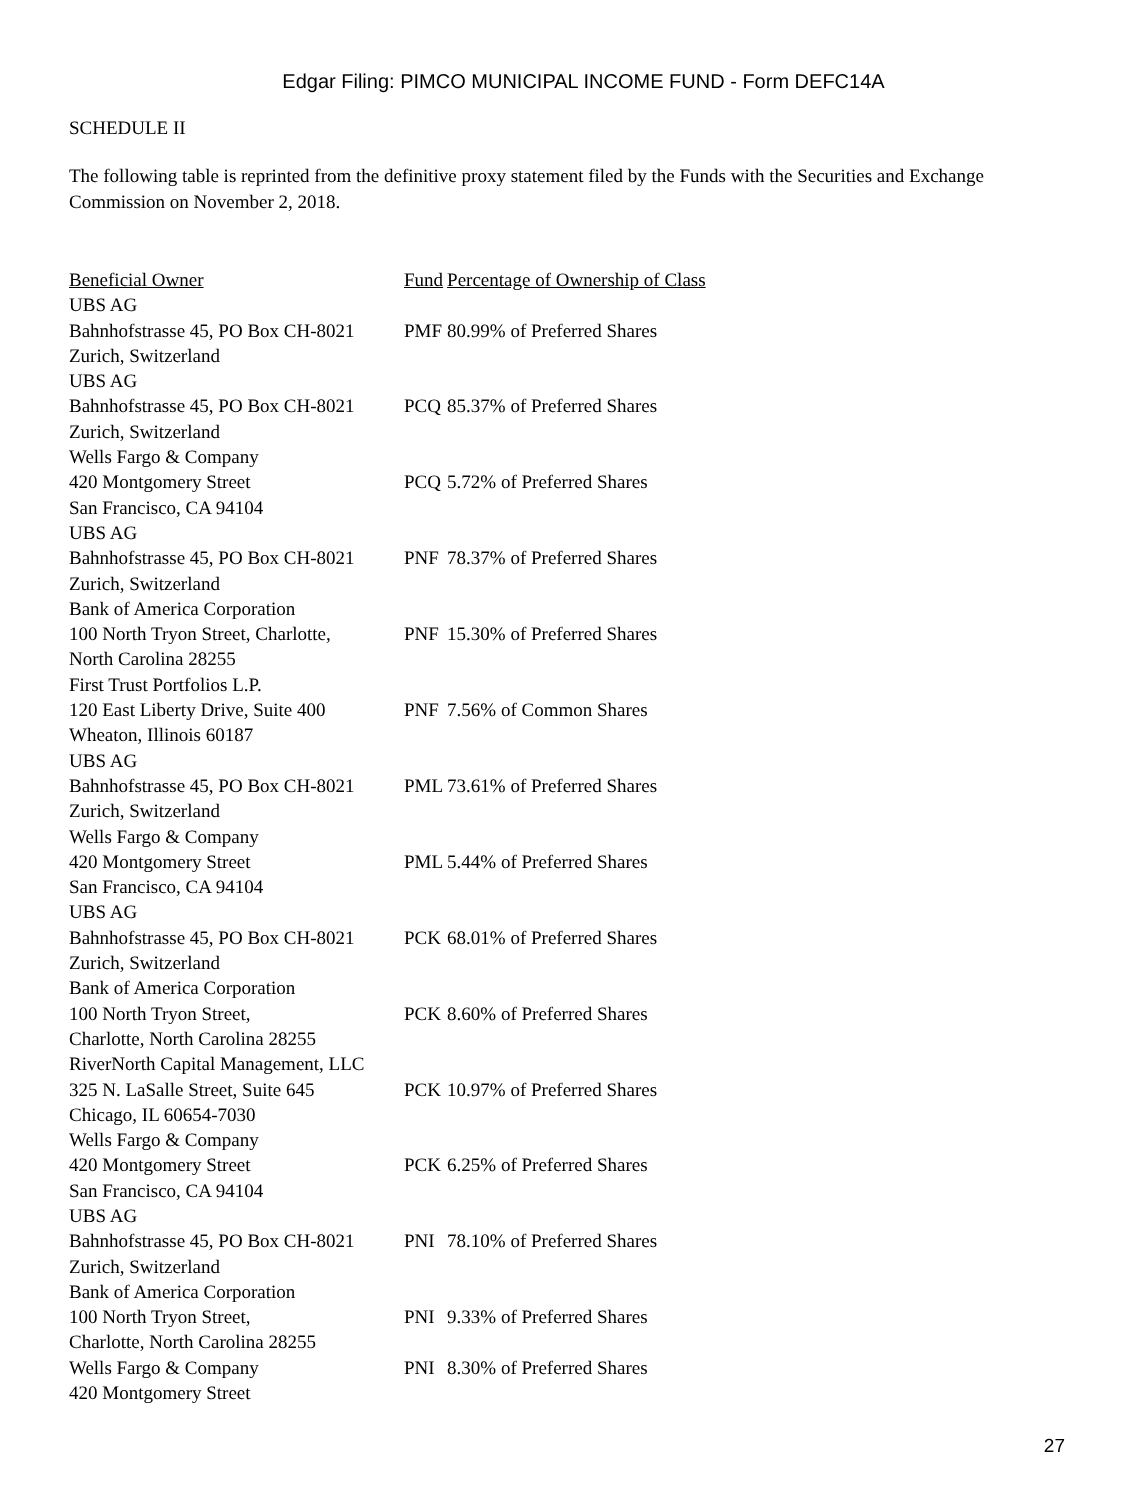Edgar Filing: PIMCO MUNICIPAL INCOME FUND - Form DEFC14A
SCHEDULE II
The following table is reprinted from the definitive proxy statement filed by the Funds with the Securities and Exchange Commission on November 2, 2018.
| Beneficial Owner | Fund | Percentage of Ownership of Class |
| --- | --- | --- |
| UBS AG Bahnhofstrasse 45, PO Box CH-8021 Zurich, Switzerland | PMF | 80.99% of Preferred Shares |
| UBS AG Bahnhofstrasse 45, PO Box CH-8021 Zurich, Switzerland | PCQ | 85.37% of Preferred Shares |
| Wells Fargo & Company 420 Montgomery Street San Francisco, CA 94104 | PCQ | 5.72% of Preferred Shares |
| UBS AG Bahnhofstrasse 45, PO Box CH-8021 Zurich, Switzerland | PNF | 78.37% of Preferred Shares |
| Bank of America Corporation 100 North Tryon Street, Charlotte, North Carolina 28255 | PNF | 15.30% of Preferred Shares |
| First Trust Portfolios L.P. 120 East Liberty Drive, Suite 400 Wheaton, Illinois 60187 | PNF | 7.56% of Common Shares |
| UBS AG Bahnhofstrasse 45, PO Box CH-8021 Zurich, Switzerland | PML | 73.61% of Preferred Shares |
| Wells Fargo & Company 420 Montgomery Street San Francisco, CA 94104 | PML | 5.44% of Preferred Shares |
| UBS AG Bahnhofstrasse 45, PO Box CH-8021 Zurich, Switzerland | PCK | 68.01% of Preferred Shares |
| Bank of America Corporation 100 North Tryon Street, Charlotte, North Carolina 28255 | PCK | 8.60% of Preferred Shares |
| RiverNorth Capital Management, LLC 325 N. LaSalle Street, Suite 645 Chicago, IL 60654-7030 | PCK | 10.97% of Preferred Shares |
| Wells Fargo & Company 420 Montgomery Street San Francisco, CA 94104 | PCK | 6.25% of Preferred Shares |
| UBS AG Bahnhofstrasse 45, PO Box CH-8021 Zurich, Switzerland | PNI | 78.10% of Preferred Shares |
| Bank of America Corporation 100 North Tryon Street, Charlotte, North Carolina 28255 | PNI | 9.33% of Preferred Shares |
| Wells Fargo & Company 420 Montgomery Street | PNI | 8.30% of Preferred Shares |
27